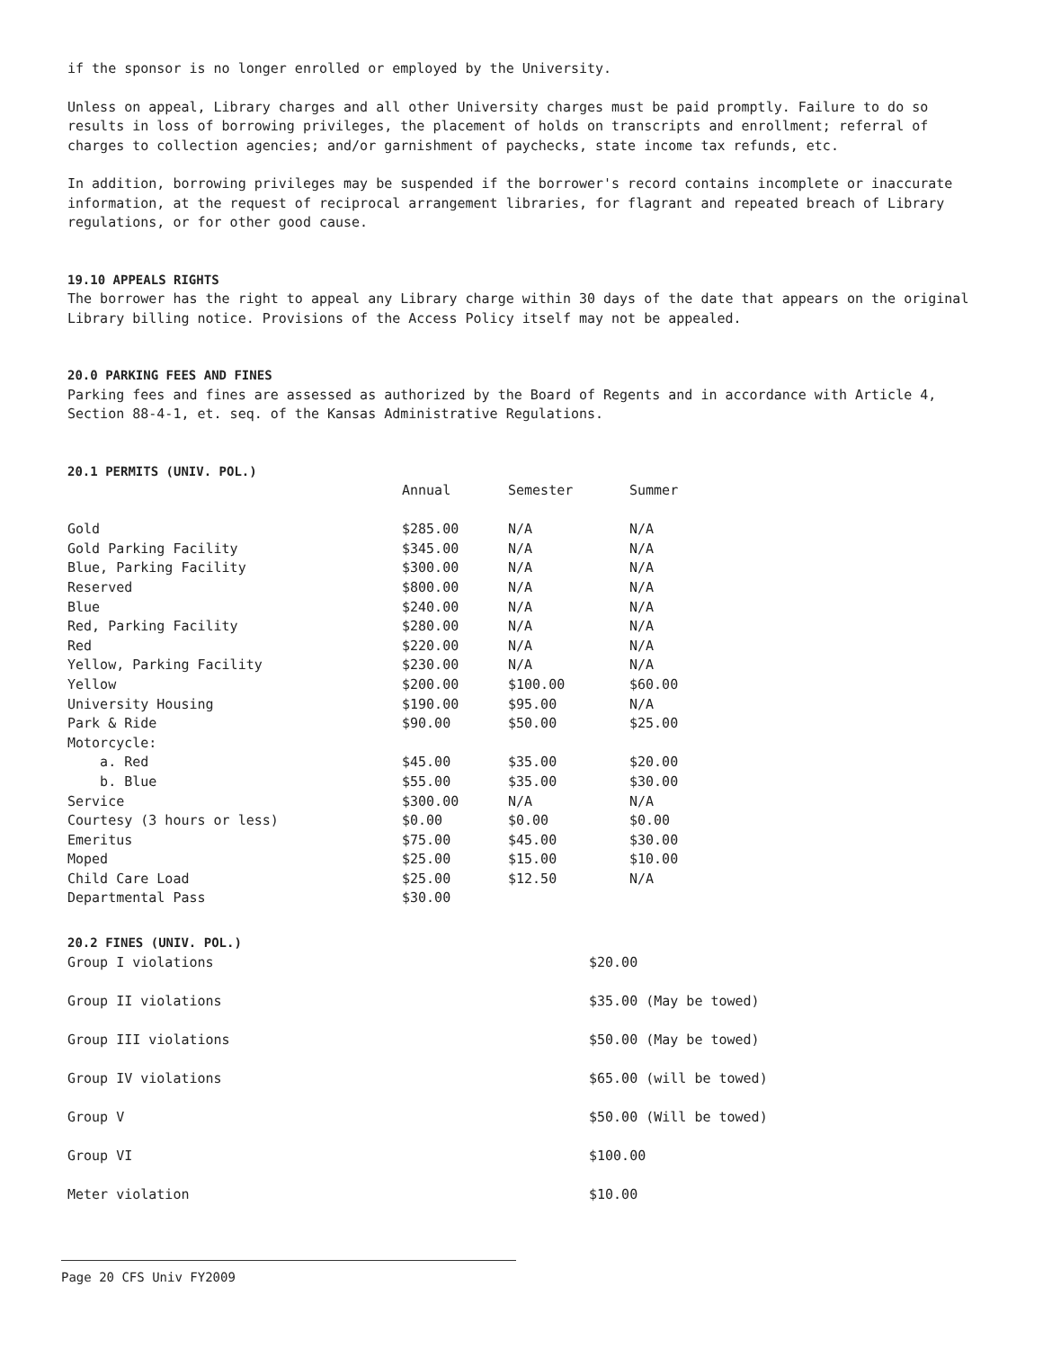if the sponsor is no longer enrolled or employed by the University.
Unless on appeal, Library charges and all other University charges must be paid promptly. Failure to do so results in loss of borrowing privileges, the placement of holds on transcripts and enrollment; referral of charges to collection agencies; and/or garnishment of paychecks, state income tax refunds, etc.
In addition, borrowing privileges may be suspended if the borrower's record contains incomplete or inaccurate information, at the request of reciprocal arrangement libraries, for flagrant and repeated breach of Library regulations, or for other good cause.
19.10 APPEALS RIGHTS
The borrower has the right to appeal any Library charge within 30 days of the date that appears on the original Library billing notice. Provisions of the Access Policy itself may not be appealed.
20.0 PARKING FEES AND FINES
Parking fees and fines are assessed as authorized by the Board of Regents and in accordance with Article 4, Section 88-4-1, et. seq. of the Kansas Administrative Regulations.
20.1 PERMITS (UNIV. POL.)
| | Annual | Semester | Summer |
| --- | --- | --- | --- |
| Gold | $285.00 | N/A | N/A |
| Gold Parking Facility | $345.00 | N/A | N/A |
| Blue, Parking Facility | $300.00 | N/A | N/A |
| Reserved | $800.00 | N/A | N/A |
| Blue | $240.00 | N/A | N/A |
| Red, Parking Facility | $280.00 | N/A | N/A |
| Red | $220.00 | N/A | N/A |
| Yellow, Parking Facility | $230.00 | N/A | N/A |
| Yellow | $200.00 | $100.00 | $60.00 |
| University Housing | $190.00 | $95.00 | N/A |
| Park & Ride | $90.00 | $50.00 | $25.00 |
| Motorcycle: | | | |
| a. Red | $45.00 | $35.00 | $20.00 |
| b. Blue | $55.00 | $35.00 | $30.00 |
| Service | $300.00 | N/A | N/A |
| Courtesy (3 hours or less) | $0.00 | $0.00 | $0.00 |
| Emeritus | $75.00 | $45.00 | $30.00 |
| Moped | $25.00 | $15.00 | $10.00 |
| Child Care Load | $25.00 | $12.50 | N/A |
| Departmental Pass | $30.00 | | |
20.2 FINES (UNIV. POL.)
| Group I violations | $20.00 |
| Group II violations | $35.00 (May be towed) |
| Group III violations | $50.00 (May be towed) |
| Group IV violations | $65.00 (will be towed) |
| Group V | $50.00 (Will be towed) |
| Group VI | $100.00 |
| Meter violation | $10.00 |
Page 20 CFS Univ FY2009